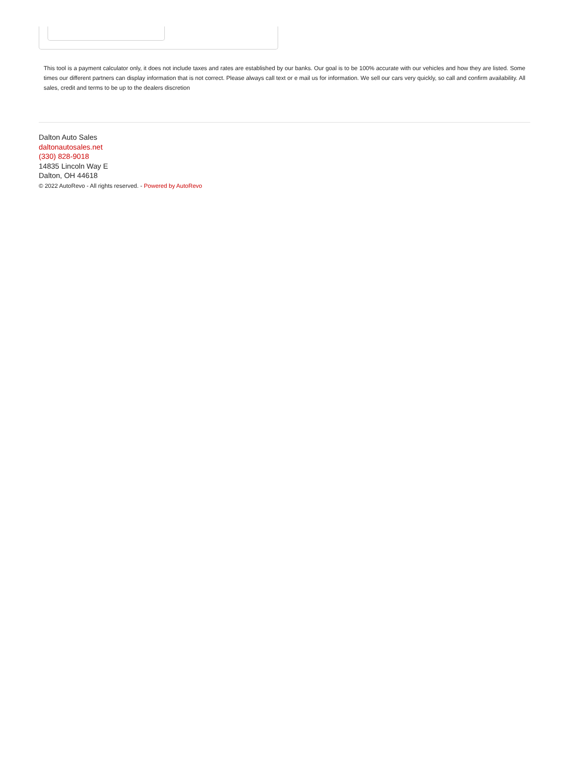This tool is a payment calculator only, it does not include taxes and rates are established by our banks. Our goal is to be 100% accurate with our vehicles and how they are listed. Some times our different partners can display information that is not correct. Please always call text or e mail us for information. We sell our cars very quickly, so call and confirm availability. All sales, credit and terms to be up to the dealers discretion
Dalton Auto Sales
daltonautosales.net
(330) 828-9018
14835 Lincoln Way E
Dalton, OH 44618
© 2022 AutoRevo - All rights reserved. - Powered by AutoRevo